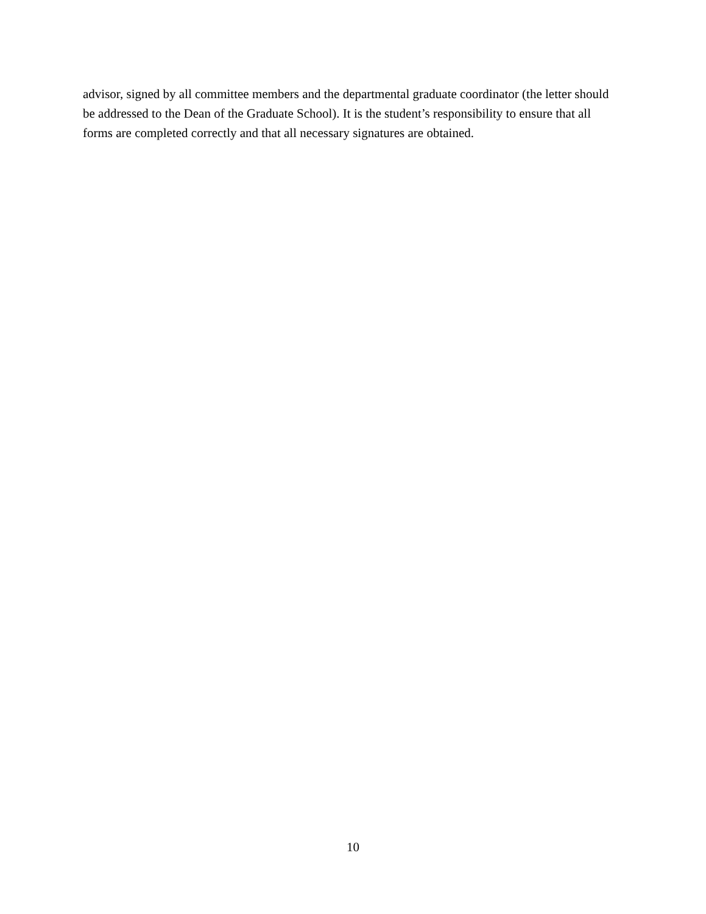advisor, signed by all committee members and the departmental graduate coordinator (the letter should be addressed to the Dean of the Graduate School). It is the student’s responsibility to ensure that all forms are completed correctly and that all necessary signatures are obtained.
10